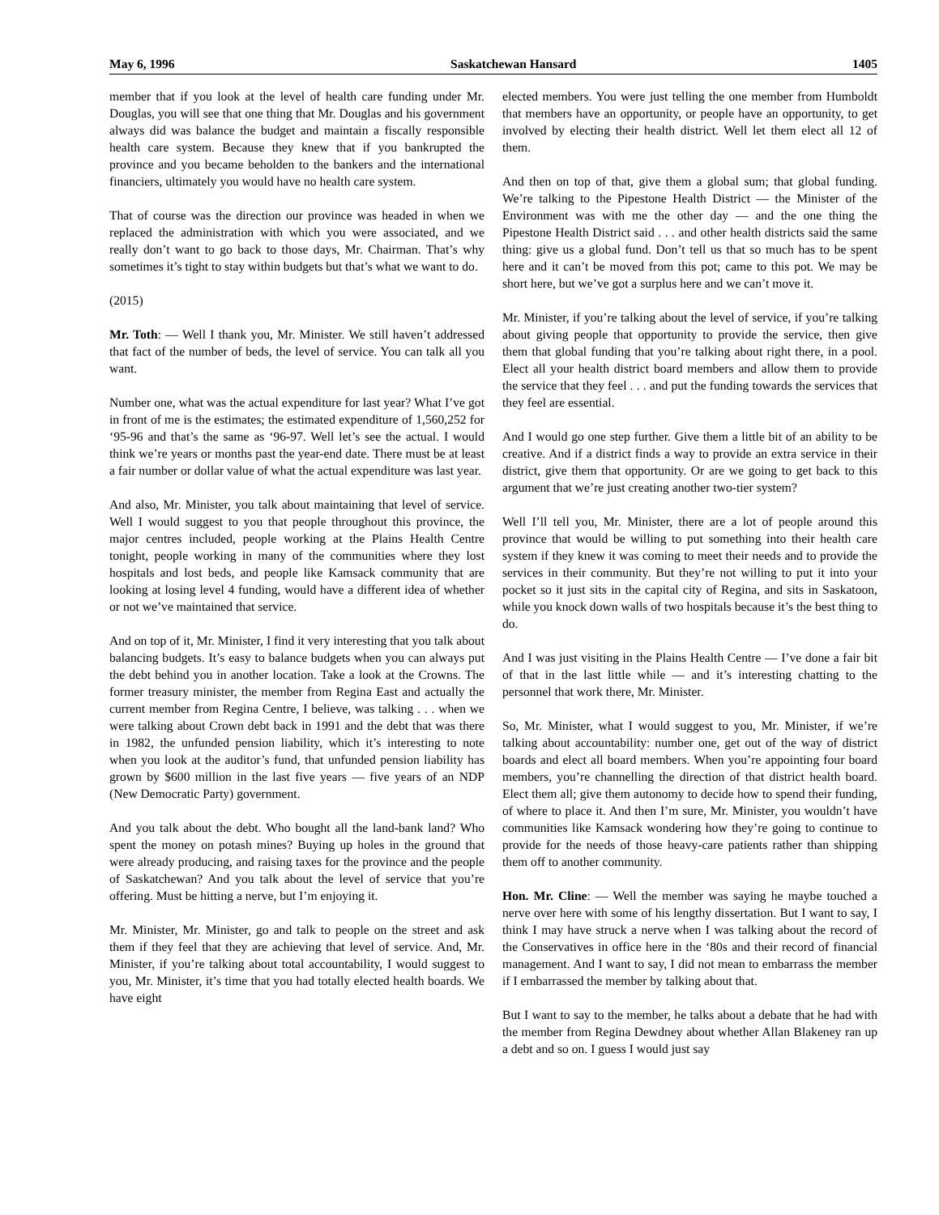May 6, 1996 Saskatchewan Hansard 1405
member that if you look at the level of health care funding under Mr. Douglas, you will see that one thing that Mr. Douglas and his government always did was balance the budget and maintain a fiscally responsible health care system. Because they knew that if you bankrupted the province and you became beholden to the bankers and the international financiers, ultimately you would have no health care system.
That of course was the direction our province was headed in when we replaced the administration with which you were associated, and we really don’t want to go back to those days, Mr. Chairman. That’s why sometimes it’s tight to stay within budgets but that’s what we want to do.
(2015)
Mr. Toth: — Well I thank you, Mr. Minister. We still haven’t addressed that fact of the number of beds, the level of service. You can talk all you want.
Number one, what was the actual expenditure for last year? What I’ve got in front of me is the estimates; the estimated expenditure of 1,560,252 for ‘95-96 and that’s the same as ‘96-97. Well let’s see the actual. I would think we’re years or months past the year-end date. There must be at least a fair number or dollar value of what the actual expenditure was last year.
And also, Mr. Minister, you talk about maintaining that level of service. Well I would suggest to you that people throughout this province, the major centres included, people working at the Plains Health Centre tonight, people working in many of the communities where they lost hospitals and lost beds, and people like Kamsack community that are looking at losing level 4 funding, would have a different idea of whether or not we’ve maintained that service.
And on top of it, Mr. Minister, I find it very interesting that you talk about balancing budgets. It’s easy to balance budgets when you can always put the debt behind you in another location. Take a look at the Crowns. The former treasury minister, the member from Regina East and actually the current member from Regina Centre, I believe, was talking . . . when we were talking about Crown debt back in 1991 and the debt that was there in 1982, the unfunded pension liability, which it’s interesting to note when you look at the auditor’s fund, that unfunded pension liability has grown by $600 million in the last five years — five years of an NDP (New Democratic Party) government.
And you talk about the debt. Who bought all the land-bank land? Who spent the money on potash mines? Buying up holes in the ground that were already producing, and raising taxes for the province and the people of Saskatchewan? And you talk about the level of service that you’re offering. Must be hitting a nerve, but I’m enjoying it.
Mr. Minister, Mr. Minister, go and talk to people on the street and ask them if they feel that they are achieving that level of service. And, Mr. Minister, if you’re talking about total accountability, I would suggest to you, Mr. Minister, it’s time that you had totally elected health boards. We have eight
elected members. You were just telling the one member from Humboldt that members have an opportunity, or people have an opportunity, to get involved by electing their health district. Well let them elect all 12 of them.
And then on top of that, give them a global sum; that global funding. We’re talking to the Pipestone Health District — the Minister of the Environment was with me the other day — and the one thing the Pipestone Health District said . . . and other health districts said the same thing: give us a global fund. Don’t tell us that so much has to be spent here and it can’t be moved from this pot; came to this pot. We may be short here, but we’ve got a surplus here and we can’t move it.
Mr. Minister, if you’re talking about the level of service, if you’re talking about giving people that opportunity to provide the service, then give them that global funding that you’re talking about right there, in a pool. Elect all your health district board members and allow them to provide the service that they feel . . . and put the funding towards the services that they feel are essential.
And I would go one step further. Give them a little bit of an ability to be creative. And if a district finds a way to provide an extra service in their district, give them that opportunity. Or are we going to get back to this argument that we’re just creating another two-tier system?
Well I’ll tell you, Mr. Minister, there are a lot of people around this province that would be willing to put something into their health care system if they knew it was coming to meet their needs and to provide the services in their community. But they’re not willing to put it into your pocket so it just sits in the capital city of Regina, and sits in Saskatoon, while you knock down walls of two hospitals because it’s the best thing to do.
And I was just visiting in the Plains Health Centre — I’ve done a fair bit of that in the last little while — and it’s interesting chatting to the personnel that work there, Mr. Minister.
So, Mr. Minister, what I would suggest to you, Mr. Minister, if we’re talking about accountability: number one, get out of the way of district boards and elect all board members. When you’re appointing four board members, you’re channelling the direction of that district health board. Elect them all; give them autonomy to decide how to spend their funding, of where to place it. And then I’m sure, Mr. Minister, you wouldn’t have communities like Kamsack wondering how they’re going to continue to provide for the needs of those heavy-care patients rather than shipping them off to another community.
Hon. Mr. Cline: — Well the member was saying he maybe touched a nerve over here with some of his lengthy dissertation. But I want to say, I think I may have struck a nerve when I was talking about the record of the Conservatives in office here in the ‘80s and their record of financial management. And I want to say, I did not mean to embarrass the member if I embarrassed the member by talking about that.
But I want to say to the member, he talks about a debate that he had with the member from Regina Dewdney about whether Allan Blakeney ran up a debt and so on. I guess I would just say